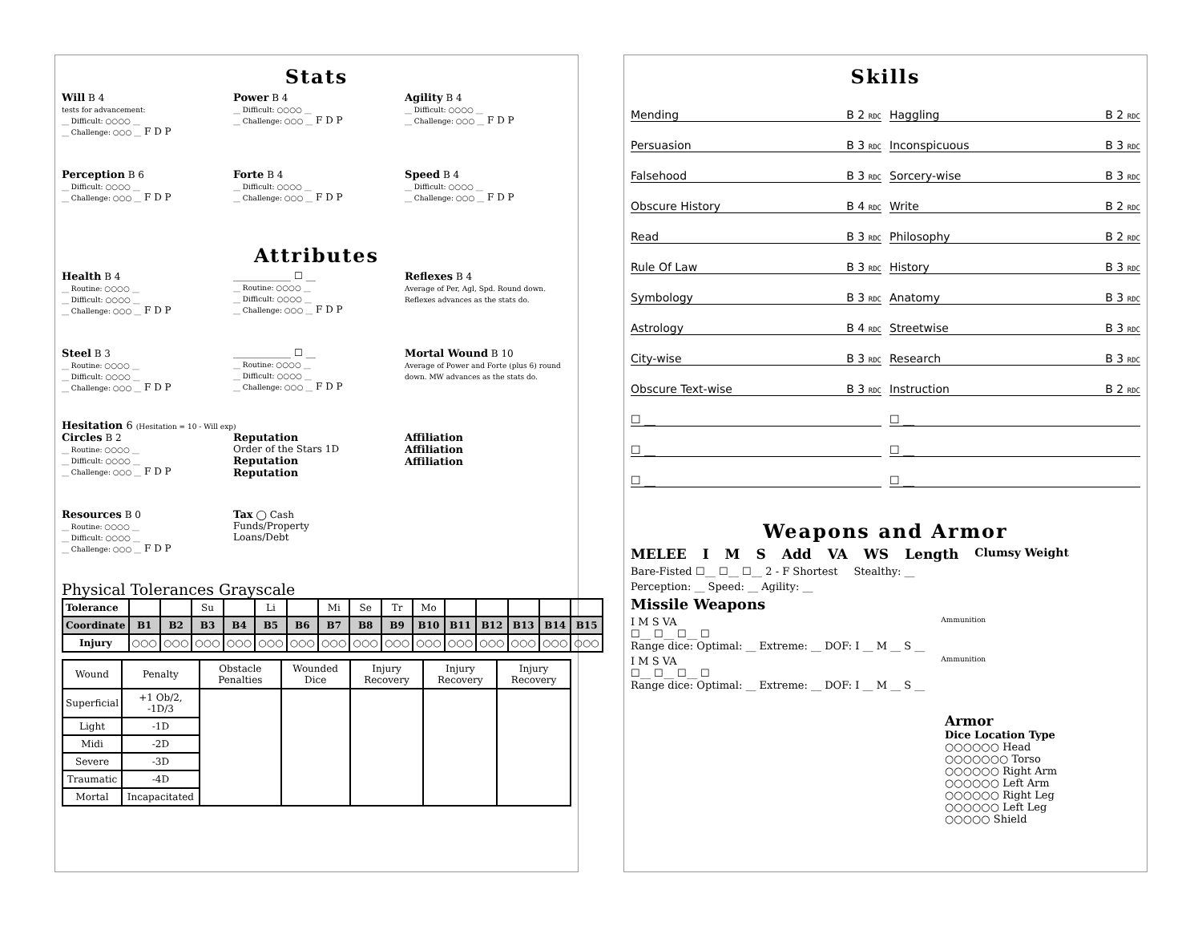Stats
Will B 4
tests for advancement:
__ Difficult: ○○○○ __
__ Challenge: ○○○ __ F D P
Power B 4
__ Difficult: ○○○○ __
__ Challenge: ○○○ __ F D P
Agility B 4
__ Difficult: ○○○○ __
__ Challenge: ○○○ __ F D P
Perception B 6
__ Difficult: ○○○○ __
__ Challenge: ○○○ __ F D P
Forte B 4
__ Difficult: ○○○○ __
__ Challenge: ○○○ __ F D P
Speed B 4
__ Difficult: ○○○○ __
__ Challenge: ○○○ __ F D P
Attributes
Health B 4
__ Routine: ○○○○ __
__ Difficult: ○○○○ __
__ Challenge: ○○○ __ F D P
____________ ☐ __
__ Routine: ○○○○ __
__ Difficult: ○○○○ __
__ Challenge: ○○○ __ F D P
Reflexes B 4
Average of Per, Agl, Spd. Round down.
Reflexes advances as the stats do.
Steel B 3
__ Routine: ○○○○ __
__ Difficult: ○○○○ __
__ Challenge: ○○○ __ F D P
____________ ☐ __
__ Routine: ○○○○ __
__ Difficult: ○○○○ __
__ Challenge: ○○○ __ F D P
Mortal Wound B 10
Average of Power and Forte (plus 6) round down. MW advances as the stats do.
Hesitation 6 (Hesitation = 10 - Will exp)
Circles B 2
__ Routine: ○○○○ __
__ Difficult: ○○○○ __
__ Challenge: ○○○ __ F D P
Reputation
Order of the Stars 1D
Reputation
Reputation
Affiliation
Affiliation
Affiliation
Resources B 0
__ Routine: ○○○○ __
__ Difficult: ○○○○ __
__ Challenge: ○○○ __ F D P
Tax ◯ Cash
Funds/Property
Loans/Debt
Physical Tolerances Grayscale
| Tolerance | | | Su | | Li | | Mi | Se | Tr | Mo | | | | | |
| Coordinate | B1 | B2 | B3 | B4 | B5 | B6 | B7 | B8 | B9 | B10 | B11 | B12 | B13 | B14 | B15 |
| Injury | ○○○ | ○○○ | ○○○ | ○○○ | ○○○ | ○○○ | ○○○ | ○○○ | ○○○ | ○○○ | ○○○ | ○○○ | ○○○ | ○○○ | ○○○ |
| Wound | Penalty | Obstacle Penalties | Wounded Dice | Injury Recovery | Injury Recovery | Injury Recovery |
| Superficial | +1 Ob/2, -1D/3 | | | | | |
| Light | -1D | | | | | |
| Midi | -2D | | | | | |
| Severe | -3D | | | | | |
| Traumatic | -4D | | | | | |
| Mortal | Incapacitated | | | | | |
Skills
Mending B 2 RDC
Haggling B 2 RDC
Persuasion B 3 RDC
Inconspicuous B 3 RDC
Falsehood B 3 RDC
Sorcery-wise B 3 RDC
Obscure History B 4 RDC
Write B 2 RDC
Read B 3 RDC
Philosophy B 2 RDC
Rule Of Law B 3 RDC
History B 3 RDC
Symbology B 3 RDC
Anatomy B 3 RDC
Astrology B 4 RDC
Streetwise B 3 RDC
City-wise B 3 RDC
Research B 3 RDC
Obscure Text-wise B 3 RDC
Instruction B 2 RDC
☐ __
☐ __
☐ __
☐ __
☐ __
☐ __
Weapons and Armor
MELEE I M S Add VA WS Length Clumsy Weight
Bare-Fisted ☐__ ☐__ ☐__ 2 - F Shortest Stealthy: __
Perception: __ Speed: __ Agility: __
Missile Weapons
I M S VA
☐__ ☐__ ☐__ ☐
Range dice: Optimal: __ Extreme: __ DOF: I __ M __ S __
Ammunition
I M S VA
☐__ ☐__ ☐__ ☐
Range dice: Optimal: __ Extreme: __ DOF: I __ M __ S __
Ammunition
Armor
Dice Location Type
○○○○○○ Head
○○○○○○○ Torso
○○○○○○ Right Arm
○○○○○○ Left Arm
○○○○○○ Right Leg
○○○○○○ Left Leg
○○○○○ Shield